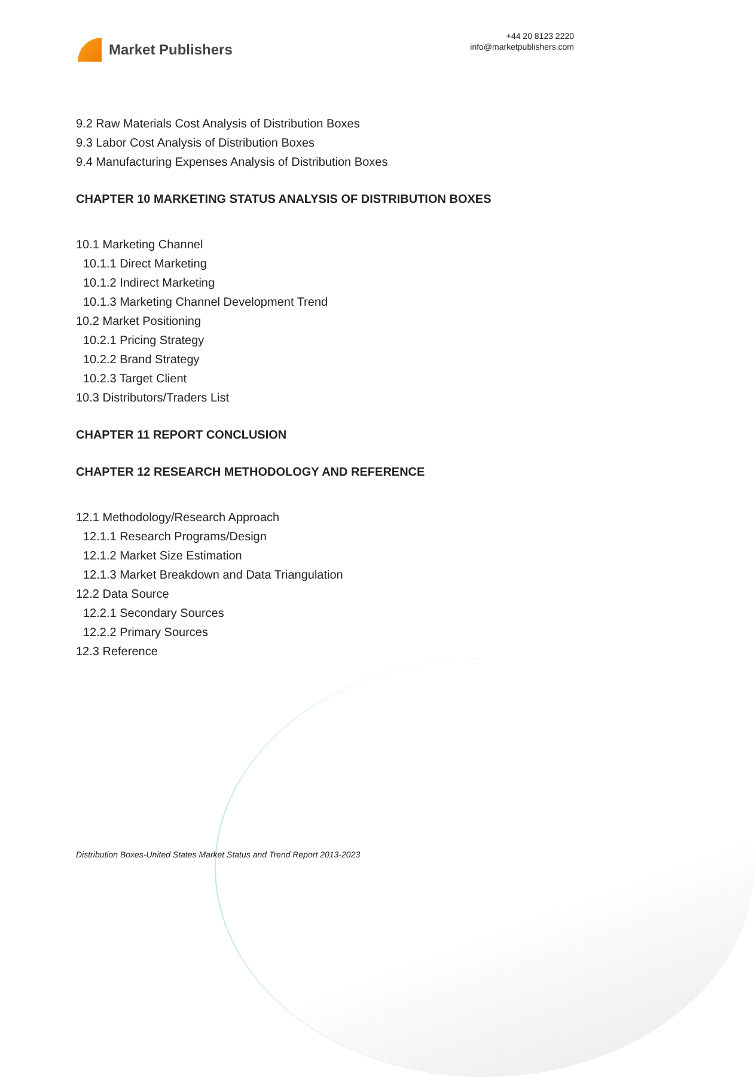Market Publishers
+44 20 8123 2220
info@marketpublishers.com
9.2 Raw Materials Cost Analysis of Distribution Boxes
9.3 Labor Cost Analysis of Distribution Boxes
9.4 Manufacturing Expenses Analysis of Distribution Boxes
CHAPTER 10 MARKETING STATUS ANALYSIS OF DISTRIBUTION BOXES
10.1 Marketing Channel
10.1.1 Direct Marketing
10.1.2 Indirect Marketing
10.1.3 Marketing Channel Development Trend
10.2 Market Positioning
10.2.1 Pricing Strategy
10.2.2 Brand Strategy
10.2.3 Target Client
10.3 Distributors/Traders List
CHAPTER 11 REPORT CONCLUSION
CHAPTER 12 RESEARCH METHODOLOGY AND REFERENCE
12.1 Methodology/Research Approach
12.1.1 Research Programs/Design
12.1.2 Market Size Estimation
12.1.3 Market Breakdown and Data Triangulation
12.2 Data Source
12.2.1 Secondary Sources
12.2.2 Primary Sources
12.3 Reference
Distribution Boxes-United States Market Status and Trend Report 2013-2023